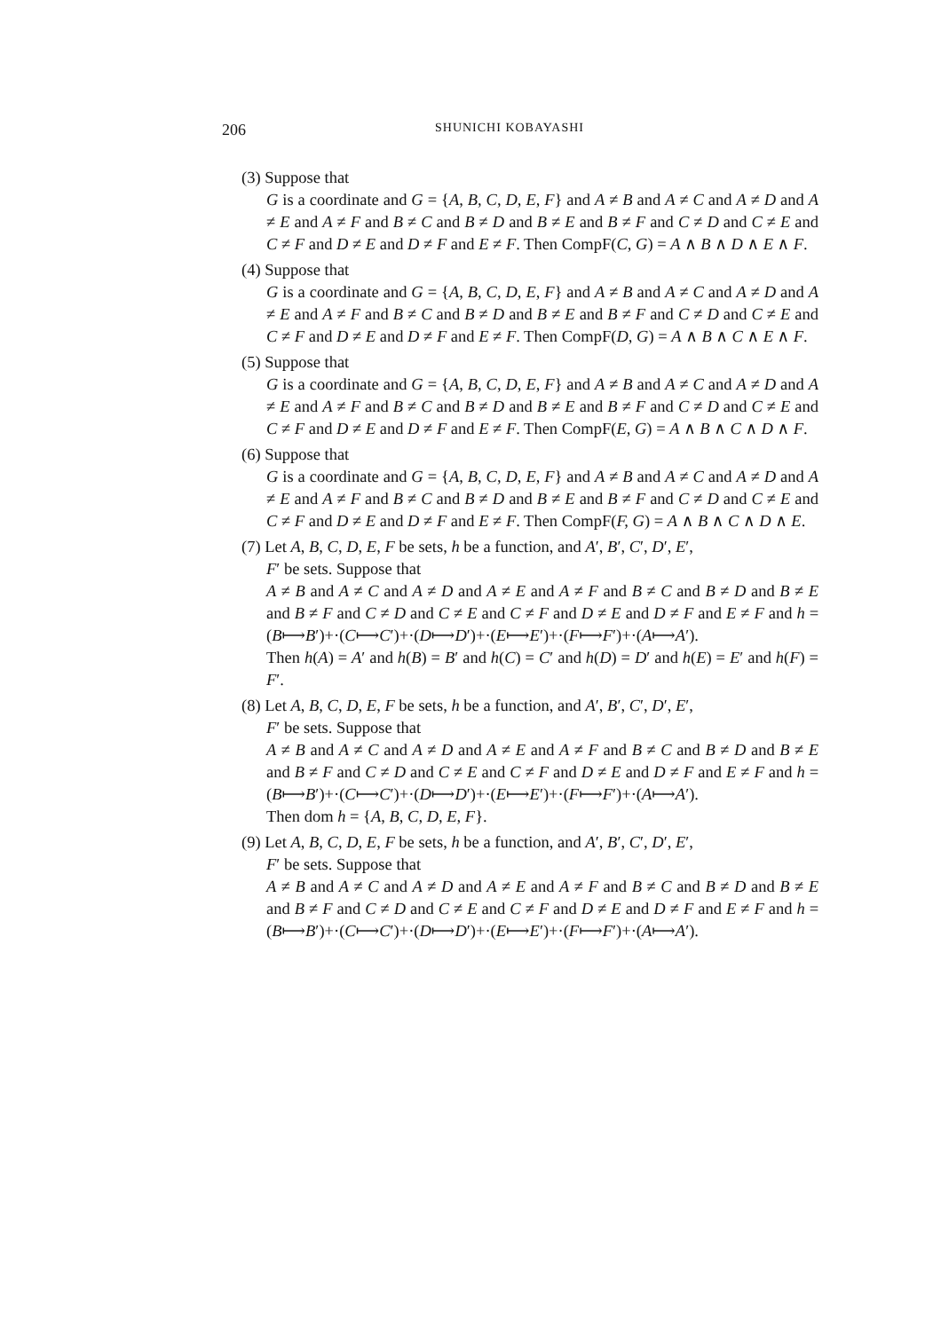206 SHUNICHI KOBAYASHI
(3) Suppose that
G is a coordinate and G = {A, B, C, D, E, F} and A ≠ B and A ≠ C and A ≠ D and A ≠ E and A ≠ F and B ≠ C and B ≠ D and B ≠ E and B ≠ F and C ≠ D and C ≠ E and C ≠ F and D ≠ E and D ≠ F and E ≠ F. Then CompF(C, G) = A ∧ B ∧ D ∧ E ∧ F.
(4) Suppose that
G is a coordinate and G = {A, B, C, D, E, F} and A ≠ B and A ≠ C and A ≠ D and A ≠ E and A ≠ F and B ≠ C and B ≠ D and B ≠ E and B ≠ F and C ≠ D and C ≠ E and C ≠ F and D ≠ E and D ≠ F and E ≠ F. Then CompF(D, G) = A ∧ B ∧ C ∧ E ∧ F.
(5) Suppose that
G is a coordinate and G = {A, B, C, D, E, F} and A ≠ B and A ≠ C and A ≠ D and A ≠ E and A ≠ F and B ≠ C and B ≠ D and B ≠ E and B ≠ F and C ≠ D and C ≠ E and C ≠ F and D ≠ E and D ≠ F and E ≠ F. Then CompF(E, G) = A ∧ B ∧ C ∧ D ∧ F.
(6) Suppose that
G is a coordinate and G = {A, B, C, D, E, F} and A ≠ B and A ≠ C and A ≠ D and A ≠ E and A ≠ F and B ≠ C and B ≠ D and B ≠ E and B ≠ F and C ≠ D and C ≠ E and C ≠ F and D ≠ E and D ≠ F and E ≠ F. Then CompF(F, G) = A ∧ B ∧ C ∧ D ∧ E.
(7) Let A, B, C, D, E, F be sets, h be a function, and A′, B′, C′, D′, E′,
F′ be sets. Suppose that
A ≠ B and A ≠ C and A ≠ D and A ≠ E and A ≠ F and B ≠ C and B ≠ D and B ≠ E and B ≠ F and C ≠ D and C ≠ E and C ≠ F and D ≠ E and D ≠ F and E ≠ F and h = (B⟼B′)+·(C⟼C′)+·(D⟼D′)+·(E⟼E′)+·(F⟼F′)+·(A⟼A′).
Then h(A) = A′ and h(B) = B′ and h(C) = C′ and h(D) = D′ and h(E) = E′ and h(F) = F′.
(8) Let A, B, C, D, E, F be sets, h be a function, and A′, B′, C′, D′, E′,
F′ be sets. Suppose that
A ≠ B and A ≠ C and A ≠ D and A ≠ E and A ≠ F and B ≠ C and B ≠ D and B ≠ E and B ≠ F and C ≠ D and C ≠ E and C ≠ F and D ≠ E and D ≠ F and E ≠ F and h = (B⟼B′)+·(C⟼C′)+·(D⟼D′)+·(E⟼E′)+·(F⟼F′)+·(A⟼A′).
Then dom h = {A, B, C, D, E, F}.
(9) Let A, B, C, D, E, F be sets, h be a function, and A′, B′, C′, D′, E′,
F′ be sets. Suppose that
A ≠ B and A ≠ C and A ≠ D and A ≠ E and A ≠ F and B ≠ C and B ≠ D and B ≠ E and B ≠ F and C ≠ D and C ≠ E and C ≠ F and D ≠ E and D ≠ F and E ≠ F and h = (B⟼B′)+·(C⟼C′)+·(D⟼D′)+·(E⟼E′)+·(F⟼F′)+·(A⟼A′).